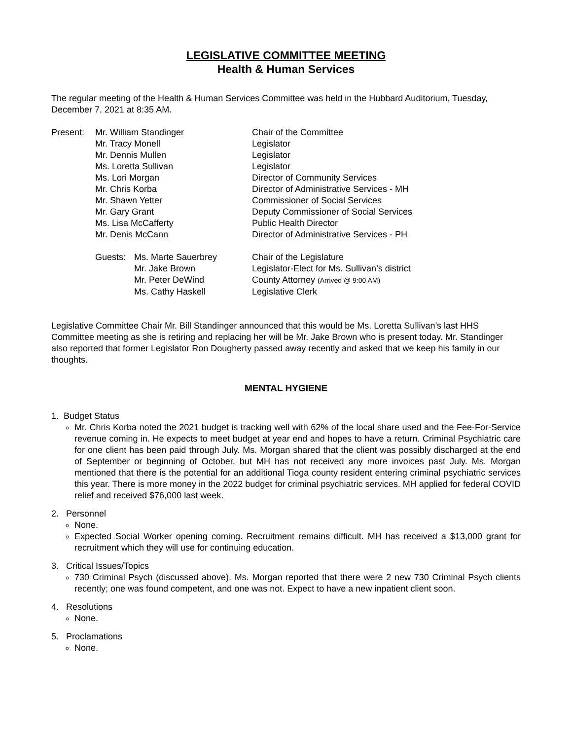LEGISLATIVE COMMITTEE MEETING
Health & Human Services
The regular meeting of the Health & Human Services Committee was held in the Hubbard Auditorium, Tuesday, December 7, 2021 at 8:35 AM.
| Present: | Mr. William Standinger | | Chair of the Committee |
| | Mr. Tracy Monell | | Legislator |
| | Mr. Dennis Mullen | | Legislator |
| | Ms. Loretta Sullivan | | Legislator |
| | Ms. Lori Morgan | | Director of Community Services |
| | Mr. Chris Korba | | Director of Administrative Services - MH |
| | Mr. Shawn Yetter | | Commissioner of Social Services |
| | Mr. Gary Grant | | Deputy Commissioner of Social Services |
| | Ms. Lisa McCafferty | | Public Health Director |
| | Mr. Denis McCann | | Director of Administrative Services - PH |
| | Guests: | Ms. Marte Sauerbrey | Chair of the Legislature |
| | | Mr. Jake Brown | Legislator-Elect for Ms. Sullivan’s district |
| | | Mr. Peter DeWind | County Attorney (Arrived @ 9:00 AM) |
| | | Ms. Cathy Haskell | Legislative Clerk |
Legislative Committee Chair Mr. Bill Standinger announced that this would be Ms. Loretta Sullivan’s last HHS Committee meeting as she is retiring and replacing her will be Mr. Jake Brown who is present today. Mr. Standinger also reported that former Legislator Ron Dougherty passed away recently and asked that we keep his family in our thoughts.
MENTAL HYGIENE
1. Budget Status
Mr. Chris Korba noted the 2021 budget is tracking well with 62% of the local share used and the Fee-For-Service revenue coming in. He expects to meet budget at year end and hopes to have a return. Criminal Psychiatric care for one client has been paid through July. Ms. Morgan shared that the client was possibly discharged at the end of September or beginning of October, but MH has not received any more invoices past July. Ms. Morgan mentioned that there is the potential for an additional Tioga county resident entering criminal psychiatric services this year. There is more money in the 2022 budget for criminal psychiatric services. MH applied for federal COVID relief and received $76,000 last week.
2. Personnel
None.
Expected Social Worker opening coming. Recruitment remains difficult. MH has received a $13,000 grant for recruitment which they will use for continuing education.
3. Critical Issues/Topics
730 Criminal Psych (discussed above). Ms. Morgan reported that there were 2 new 730 Criminal Psych clients recently; one was found competent, and one was not. Expect to have a new inpatient client soon.
4. Resolutions
None.
5. Proclamations
None.